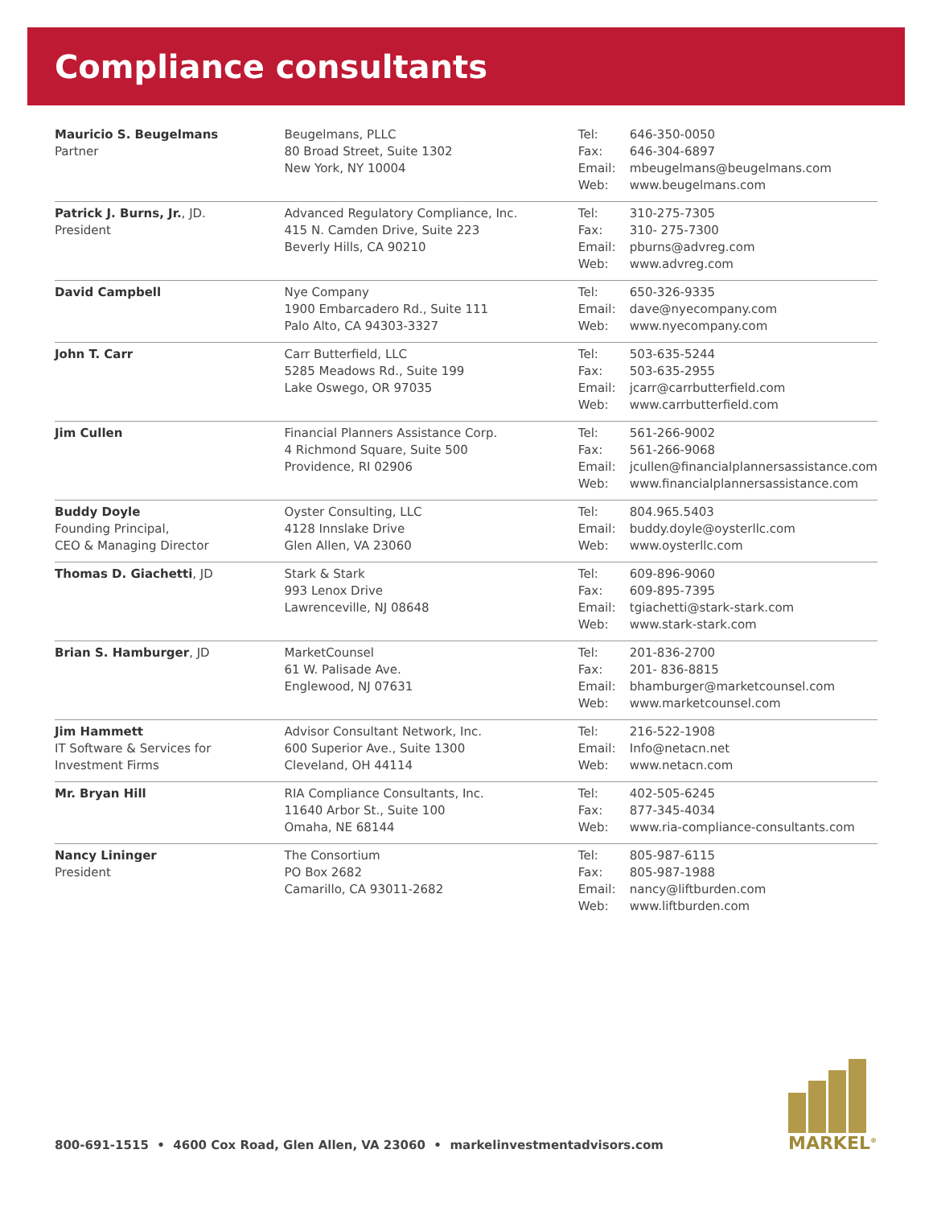Compliance consultants
| Mauricio S. Beugelmans Partner | Beugelmans, PLLC 80 Broad Street, Suite 1302 New York, NY 10004 | Tel: Fax: Email: Web: | 646-350-0050 646-304-6897 mbeugelmans@beugelmans.com www.beugelmans.com |
| Patrick J. Burns, Jr. , JD. President | Advanced Regulatory Compliance, Inc. 415 N. Camden Drive, Suite 223 Beverly Hills, CA 90210 | Tel: Fax: Email: Web: | 310-275-7305 310- 275-7300 pburns@advreg.com www.advreg.com |
| David Campbell | Nye Company 1900 Embarcadero Rd., Suite 111 Palo Alto, CA 94303-3327 | Tel: Email: Web: | 650-326-9335 dave@nyecompany.com www.nyecompany.com |
| John T. Carr | Carr Butterfield, LLC 5285 Meadows Rd., Suite 199 Lake Oswego, OR 97035 | Tel: Fax: Email: Web: | 503-635-5244 503-635-2955 jcarr@carrbutterfield.com www.carrbutterfield.com |
| Jim Cullen | Financial Planners Assistance Corp. 4 Richmond Square, Suite 500 Providence, RI 02906 | Tel: Fax: Email: Web: | 561-266-9002 561-266-9068 jcullen@financialplannersassistance.com www.financialplannersassistance.com |
| Buddy Doyle Founding Principal, CEO & Managing Director | Oyster Consulting, LLC 4128 Innslake Drive Glen Allen, VA 23060 | Tel: Email: Web: | 804.965.5403 buddy.doyle@oysterllc.com www.oysterllc.com |
| Thomas D. Giachetti , JD | Stark & Stark 993 Lenox Drive Lawrenceville, NJ 08648 | Tel: Fax: Email: Web: | 609-896-9060 609-895-7395 tgiachetti@stark-stark.com www.stark-stark.com |
| Brian S. Hamburger , JD | MarketCounsel 61 W. Palisade Ave. Englewood, NJ 07631 | Tel: Fax: Email: Web: | 201-836-2700 201- 836-8815 bhamburger@marketcounsel.com www.marketcounsel.com |
| Jim Hammett IT Software & Services for Investment Firms | Advisor Consultant Network, Inc. 600 Superior Ave., Suite 1300 Cleveland, OH 44114 | Tel: Email: Web: | 216-522-1908 Info@netacn.net www.netacn.com |
| Mr. Bryan Hill | RIA Compliance Consultants, Inc. 11640 Arbor St., Suite 100 Omaha, NE 68144 | Tel: Fax: Web: | 402-505-6245 877-345-4034 www.ria-compliance-consultants.com |
| Nancy Lininger President | The Consortium PO Box 2682 Camarillo, CA 93011-2682 | Tel: Fax: Email: Web: | 805-987-6115 805-987-1988 nancy@liftburden.com www.liftburden.com |
800-691-1515 • 4600 Cox Road, Glen Allen, VA 23060 • markelinvestmentadvisors.com
MARKEL<sup>®</sup>